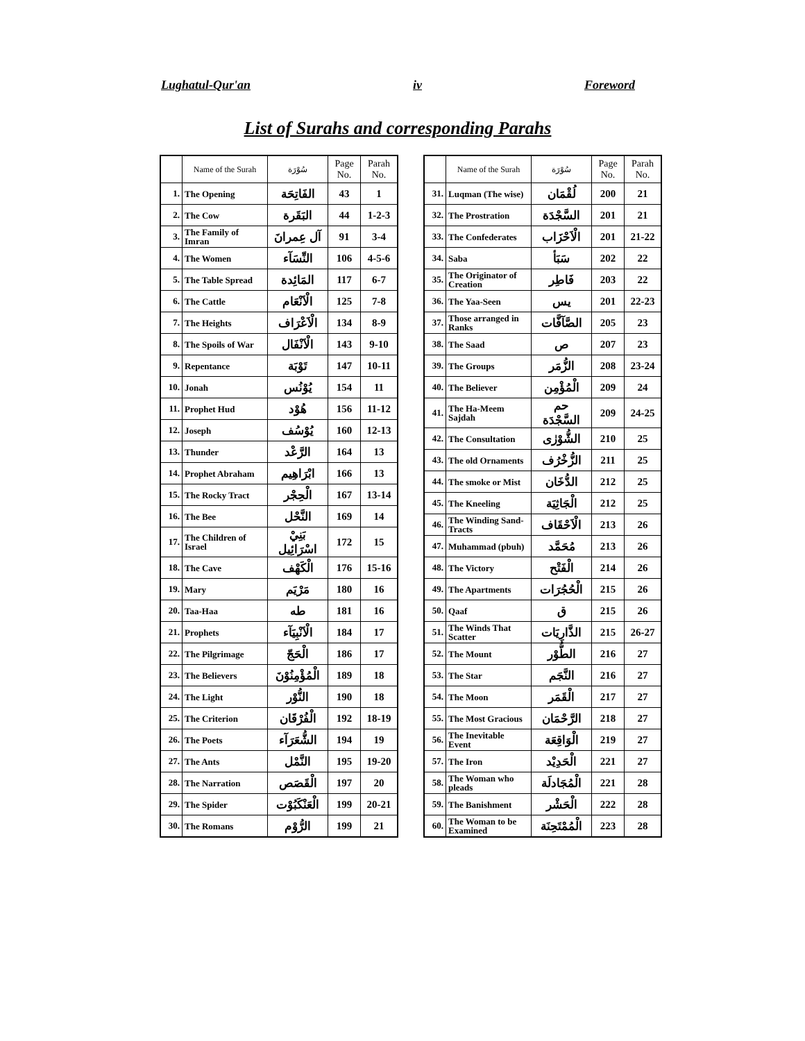Lughatul-Qur'an iv Foreword
List of Surahs and corresponding Parahs
| | Name of the Surah | سُوْرَة | Page No. | Parah No. |
| --- | --- | --- | --- | --- |
| 1. | The Opening | الفَاتِحَة | 43 | 1 |
| 2. | The Cow | البَقَرة | 44 | 1-2-3 |
| 3. | The Family of Imran | آل عِمرانَ | 91 | 3-4 |
| 4. | The Women | النِّسَآء | 106 | 4-5-6 |
| 5. | The Table Spread | المَائِدة | 117 | 6-7 |
| 6. | The Cattle | الْاَنْعَام | 125 | 7-8 |
| 7. | The Heights | الْاَعْرَاف | 134 | 8-9 |
| 8. | The Spoils of War | الْاَنْفَال | 143 | 9-10 |
| 9. | Repentance | تَوْبَة | 147 | 10-11 |
| 10. | Jonah | يُوْنُس | 154 | 11 |
| 11. | Prophet Hud | هُوْد | 156 | 11-12 |
| 12. | Joseph | يُوْسُف | 160 | 12-13 |
| 13. | Thunder | الرَّعْد | 164 | 13 |
| 14. | Prophet Abraham | ابْرَاهِيم | 166 | 13 |
| 15. | The Rocky Tract | الْحِجْر | 167 | 13-14 |
| 16. | The Bee | النَّحْل | 169 | 14 |
| 17. | The Children of Israel | بَنِيْ اسْرَائِيل | 172 | 15 |
| 18. | The Cave | الْكَهْف | 176 | 15-16 |
| 19. | Mary | مَرْيَم | 180 | 16 |
| 20. | Taa-Haa | طه | 181 | 16 |
| 21. | Prophets | الْاَنْبِيَآء | 184 | 17 |
| 22. | The Pilgrimage | الْحَجّ | 186 | 17 |
| 23. | The Believers | الْمُؤْمِنُوْنَ | 189 | 18 |
| 24. | The Light | النُّوْر | 190 | 18 |
| 25. | The Criterion | الْفُرْقَان | 192 | 18-19 |
| 26. | The Poets | الشُّعَرَآء | 194 | 19 |
| 27. | The Ants | النَّمْل | 195 | 19-20 |
| 28. | The Narration | الْقَصَص | 197 | 20 |
| 29. | The Spider | الْعَنْكَبُوْت | 199 | 20-21 |
| 30. | The Romans | الرُّوْم | 199 | 21 |
| | Name of the Surah | سُوْرَة | Page No. | Parah No. |
| --- | --- | --- | --- | --- |
| 31. | Luqman (The wise) | لُقْمَان | 200 | 21 |
| 32. | The Prostration | السَّجْدَة | 201 | 21 |
| 33. | The Confederates | الْاَحْزَاب | 201 | 21-22 |
| 34. | Saba | سَبَأ | 202 | 22 |
| 35. | The Originator of Creation | فَاطِر | 203 | 22 |
| 36. | The Yaa-Seen | يس | 201 | 22-23 |
| 37. | Those arranged in Ranks | الصَّآفَّات | 205 | 23 |
| 38. | The Saad | ص | 207 | 23 |
| 39. | The Groups | الزُّمَر | 208 | 23-24 |
| 40. | The Believer | الْمُؤْمِن | 209 | 24 |
| 41. | The Ha-Meem Sajdah | حم السَّجْدَة | 209 | 24-25 |
| 42. | The Consultation | الشُّوْرٰى | 210 | 25 |
| 43. | The old Ornaments | الزُّخْرُف | 211 | 25 |
| 44. | The smoke or Mist | الدُّخَان | 212 | 25 |
| 45. | The Kneeling | الْجَاثِيَة | 212 | 25 |
| 46. | The Winding Sand-Tracts | الْاَحْقَاف | 213 | 26 |
| 47. | Muhammad (pbuh) | مُحَمَّد | 213 | 26 |
| 48. | The Victory | الْفَتْح | 214 | 26 |
| 49. | The Apartments | الْحُجُرَات | 215 | 26 |
| 50. | Qaaf | ق | 215 | 26 |
| 51. | The Winds That Scatter | الذَّارِيَات | 215 | 26-27 |
| 52. | The Mount | الطُّوْر | 216 | 27 |
| 53. | The Star | النَّجَم | 216 | 27 |
| 54. | The Moon | الْقَمَر | 217 | 27 |
| 55. | The Most Gracious | الرَّحْمَان | 218 | 27 |
| 56. | The Inevitable Event | الْوَاقِعَة | 219 | 27 |
| 57. | The Iron | الْحَدِيْد | 221 | 27 |
| 58. | The Woman who pleads | الْمُجَادلَة | 221 | 28 |
| 59. | The Banishment | الْحَشْر | 222 | 28 |
| 60. | The Woman to be Examined | الْمُمْتَحِنَة | 223 | 28 |